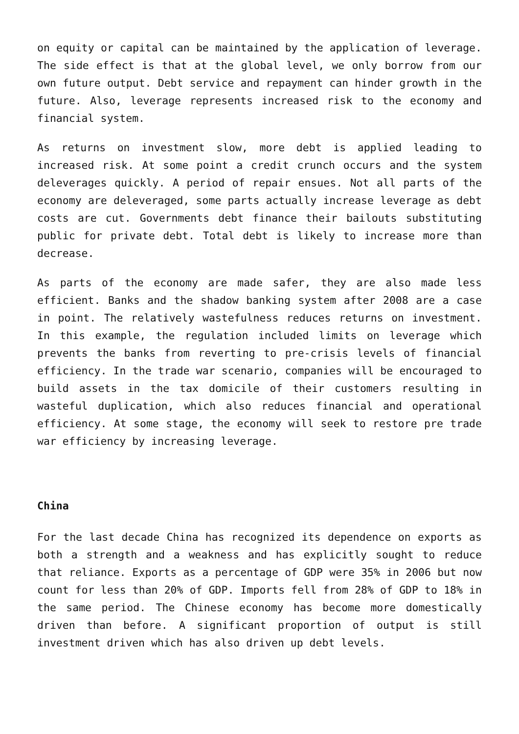on equity or capital can be maintained by the application of leverage. The side effect is that at the global level, we only borrow from our own future output. Debt service and repayment can hinder growth in the future. Also, leverage represents increased risk to the economy and financial system.
As returns on investment slow, more debt is applied leading to increased risk. At some point a credit crunch occurs and the system deleverages quickly. A period of repair ensues. Not all parts of the economy are deleveraged, some parts actually increase leverage as debt costs are cut. Governments debt finance their bailouts substituting public for private debt. Total debt is likely to increase more than decrease.
As parts of the economy are made safer, they are also made less efficient. Banks and the shadow banking system after 2008 are a case in point. The relatively wastefulness reduces returns on investment. In this example, the regulation included limits on leverage which prevents the banks from reverting to pre-crisis levels of financial efficiency. In the trade war scenario, companies will be encouraged to build assets in the tax domicile of their customers resulting in wasteful duplication, which also reduces financial and operational efficiency. At some stage, the economy will seek to restore pre trade war efficiency by increasing leverage.
China
For the last decade China has recognized its dependence on exports as both a strength and a weakness and has explicitly sought to reduce that reliance. Exports as a percentage of GDP were 35% in 2006 but now count for less than 20% of GDP. Imports fell from 28% of GDP to 18% in the same period. The Chinese economy has become more domestically driven than before. A significant proportion of output is still investment driven which has also driven up debt levels.